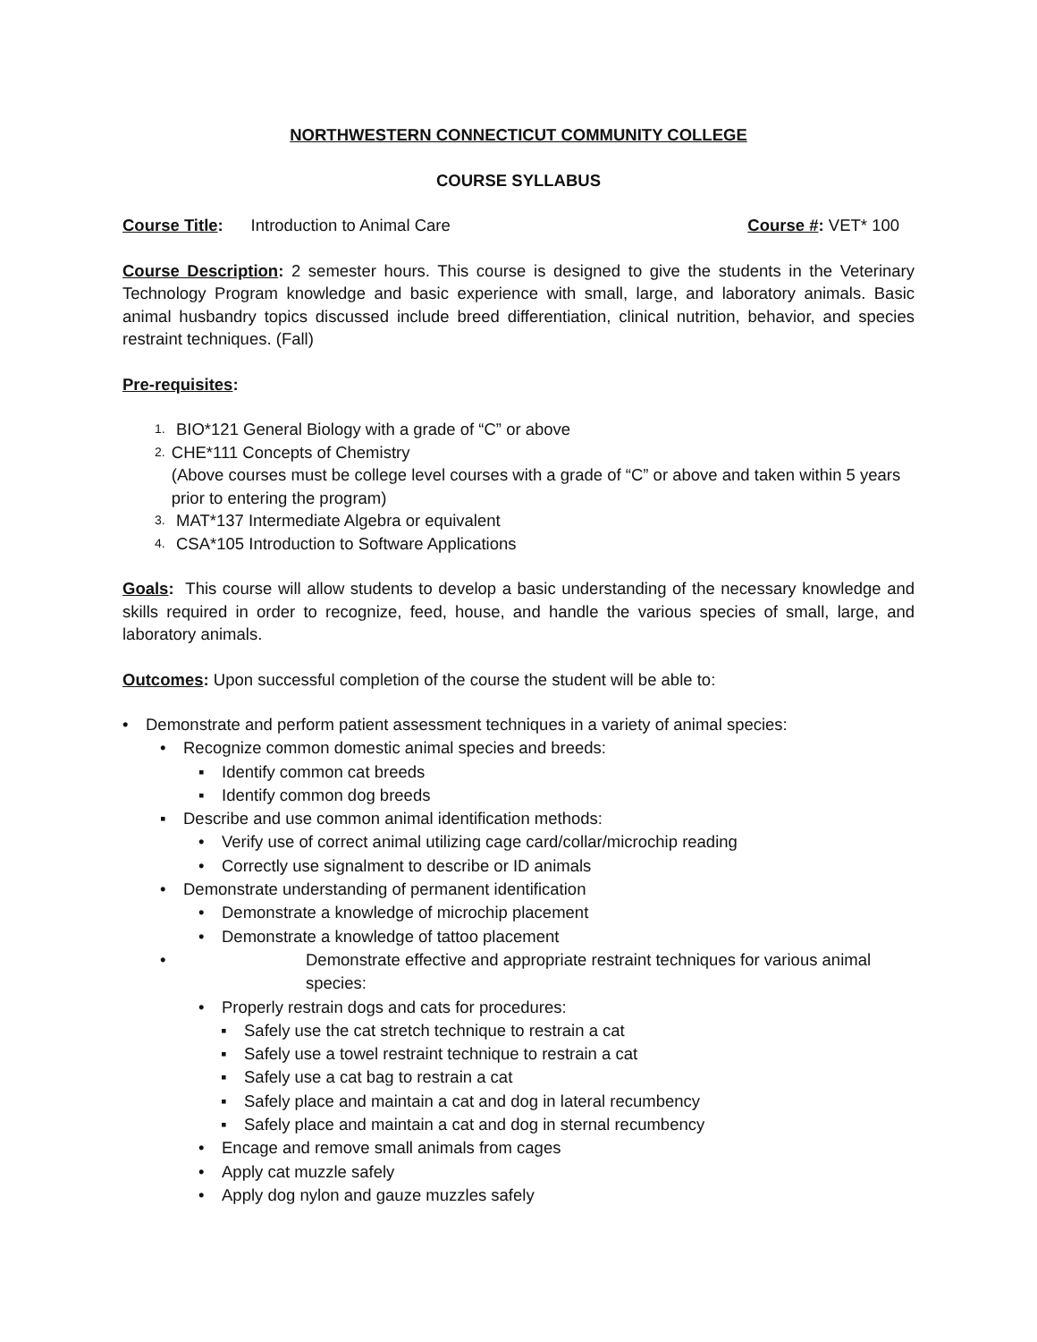NORTHWESTERN CONNECTICUT COMMUNITY COLLEGE
COURSE SYLLABUS
Course Title: Introduction to Animal Care Course #: VET* 100
Course Description: 2 semester hours. This course is designed to give the students in the Veterinary Technology Program knowledge and basic experience with small, large, and laboratory animals. Basic animal husbandry topics discussed include breed differentiation, clinical nutrition, behavior, and species restraint techniques. (Fall)
Pre-requisites:
1. BIO*121 General Biology with a grade of “C” or above
2. CHE*111 Concepts of Chemistry
(Above courses must be college level courses with a grade of “C” or above and taken within 5 years prior to entering the program)
3. MAT*137 Intermediate Algebra or equivalent
4. CSA*105 Introduction to Software Applications
Goals: This course will allow students to develop a basic understanding of the necessary knowledge and skills required in order to recognize, feed, house, and handle the various species of small, large, and laboratory animals.
Outcomes: Upon successful completion of the course the student will be able to:
• Demonstrate and perform patient assessment techniques in a variety of animal species:
• Recognize common domestic animal species and breeds:
▪ Identify common cat breeds
▪ Identify common dog breeds
▪ Describe and use common animal identification methods:
• Verify use of correct animal utilizing cage card/collar/microchip reading
• Correctly use signalment to describe or ID animals
• Demonstrate understanding of permanent identification
• Demonstrate a knowledge of microchip placement
• Demonstrate a knowledge of tattoo placement
• Demonstrate effective and appropriate restraint techniques for various animal species:
• Properly restrain dogs and cats for procedures:
▪ Safely use the cat stretch technique to restrain a cat
▪ Safely use a towel restraint technique to restrain a cat
▪ Safely use a cat bag to restrain a cat
▪ Safely place and maintain a cat and dog in lateral recumbency
▪ Safely place and maintain a cat and dog in sternal recumbency
• Encage and remove small animals from cages
• Apply cat muzzle safely
• Apply dog nylon and gauze muzzles safely